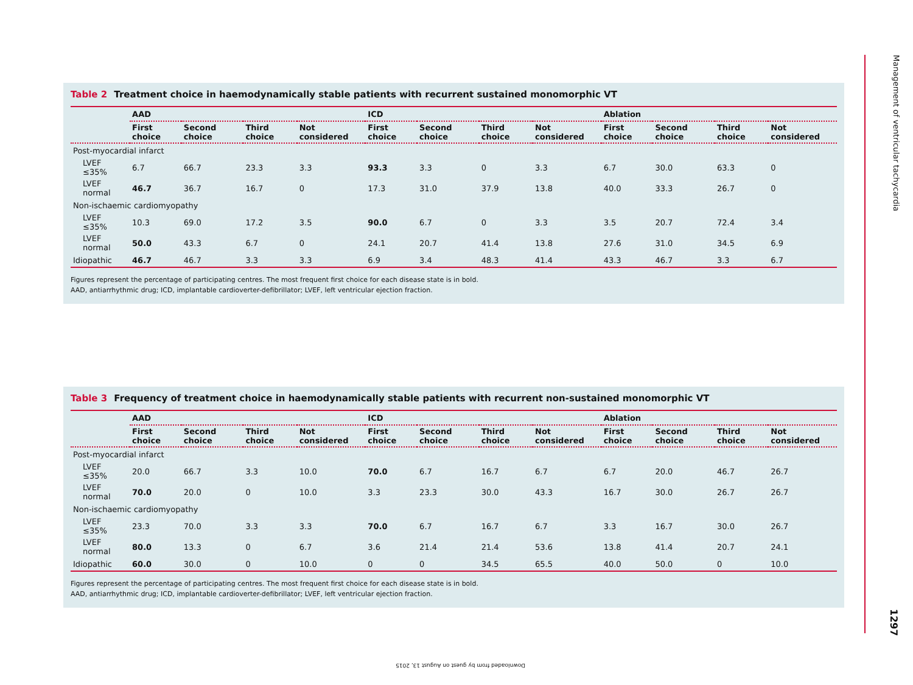Table 2 Treatment choice in haemodynamically stable patients with recurrent sustained monomorphic VT
| | AAD | | | | ICD | | | | Ablation | | | |
| | First choice | Second choice | Third choice | Not considered | First choice | Second choice | Third choice | Not considered | First choice | Second choice | Third choice | Not considered |
| Post-myocardial infarct | | | | | | | | | | | | |
| LVEF ≤35% | 6.7 | 66.7 | 23.3 | 3.3 | 93.3 | 3.3 | 0 | 3.3 | 6.7 | 30.0 | 63.3 | 0 |
| LVEF normal | 46.7 | 36.7 | 16.7 | 0 | 17.3 | 31.0 | 37.9 | 13.8 | 40.0 | 33.3 | 26.7 | 0 |
| Non-ischaemic cardiomyopathy | | | | | | | | | | | | |
| LVEF ≤35% | 10.3 | 69.0 | 17.2 | 3.5 | 90.0 | 6.7 | 0 | 3.3 | 3.5 | 20.7 | 72.4 | 3.4 |
| LVEF normal | 50.0 | 43.3 | 6.7 | 0 | 24.1 | 20.7 | 41.4 | 13.8 | 27.6 | 31.0 | 34.5 | 6.9 |
| Idiopathic | 46.7 | 46.7 | 3.3 | 3.3 | 6.9 | 3.4 | 48.3 | 41.4 | 43.3 | 46.7 | 3.3 | 6.7 |
Figures represent the percentage of participating centres. The most frequent first choice for each disease state is in bold.
AAD, antiarrhythmic drug; ICD, implantable cardioverter-defibrillator; LVEF, left ventricular ejection fraction.
Table 3 Frequency of treatment choice in haemodynamically stable patients with recurrent non-sustained monomorphic VT
| | AAD | | | | ICD | | | | Ablation | | | |
| | First choice | Second choice | Third choice | Not considered | First choice | Second choice | Third choice | Not considered | First choice | Second choice | Third choice | Not considered |
| Post-myocardial infarct | | | | | | | | | | | | |
| LVEF ≤35% | 20.0 | 66.7 | 3.3 | 10.0 | 70.0 | 6.7 | 16.7 | 6.7 | 6.7 | 20.0 | 46.7 | 26.7 |
| LVEF normal | 70.0 | 20.0 | 0 | 10.0 | 3.3 | 23.3 | 30.0 | 43.3 | 16.7 | 30.0 | 26.7 | 26.7 |
| Non-ischaemic cardiomyopathy | | | | | | | | | | | | |
| LVEF ≤35% | 23.3 | 70.0 | 3.3 | 3.3 | 70.0 | 6.7 | 16.7 | 6.7 | 3.3 | 16.7 | 30.0 | 26.7 |
| LVEF normal | 80.0 | 13.3 | 0 | 6.7 | 3.6 | 21.4 | 21.4 | 53.6 | 13.8 | 41.4 | 20.7 | 24.1 |
| Idiopathic | 60.0 | 30.0 | 0 | 10.0 | 0 | 0 | 34.5 | 65.5 | 40.0 | 50.0 | 0 | 10.0 |
Figures represent the percentage of participating centres. The most frequent first choice for each disease state is in bold.
AAD, antiarrhythmic drug; ICD, implantable cardioverter-defibrillator; LVEF, left ventricular ejection fraction.
Management of ventricular tachycardia
1297
Downloaded from by guest on August 13, 2015